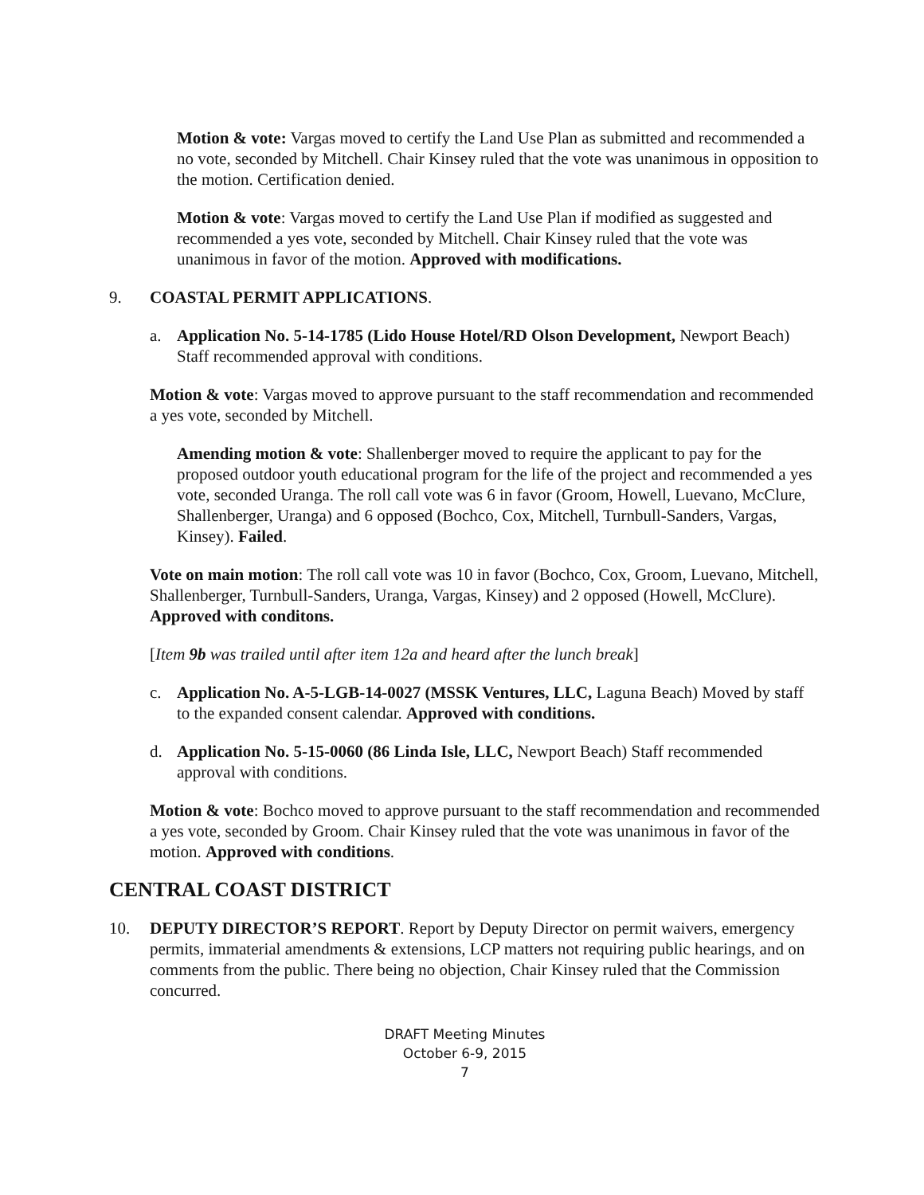Motion & vote: Vargas moved to certify the Land Use Plan as submitted and recommended a no vote, seconded by Mitchell. Chair Kinsey ruled that the vote was unanimous in opposition to the motion. Certification denied.
Motion & vote: Vargas moved to certify the Land Use Plan if modified as suggested and recommended a yes vote, seconded by Mitchell. Chair Kinsey ruled that the vote was unanimous in favor of the motion. Approved with modifications.
9. COASTAL PERMIT APPLICATIONS.
a. Application No. 5-14-1785 (Lido House Hotel/RD Olson Development, Newport Beach) Staff recommended approval with conditions.
Motion & vote: Vargas moved to approve pursuant to the staff recommendation and recommended a yes vote, seconded by Mitchell.
Amending motion & vote: Shallenberger moved to require the applicant to pay for the proposed outdoor youth educational program for the life of the project and recommended a yes vote, seconded Uranga. The roll call vote was 6 in favor (Groom, Howell, Luevano, McClure, Shallenberger, Uranga) and 6 opposed (Bochco, Cox, Mitchell, Turnbull-Sanders, Vargas, Kinsey). Failed.
Vote on main motion: The roll call vote was 10 in favor (Bochco, Cox, Groom, Luevano, Mitchell, Shallenberger, Turnbull-Sanders, Uranga, Vargas, Kinsey) and 2 opposed (Howell, McClure). Approved with conditons.
[Item 9b was trailed until after item 12a and heard after the lunch break]
c. Application No. A-5-LGB-14-0027 (MSSK Ventures, LLC, Laguna Beach) Moved by staff to the expanded consent calendar. Approved with conditions.
d. Application No. 5-15-0060 (86 Linda Isle, LLC, Newport Beach) Staff recommended approval with conditions.
Motion & vote: Bochco moved to approve pursuant to the staff recommendation and recommended a yes vote, seconded by Groom. Chair Kinsey ruled that the vote was unanimous in favor of the motion. Approved with conditions.
CENTRAL COAST DISTRICT
10. DEPUTY DIRECTOR’S REPORT. Report by Deputy Director on permit waivers, emergency permits, immaterial amendments & extensions, LCP matters not requiring public hearings, and on comments from the public. There being no objection, Chair Kinsey ruled that the Commission concurred.
DRAFT Meeting Minutes
October 6-9, 2015
7